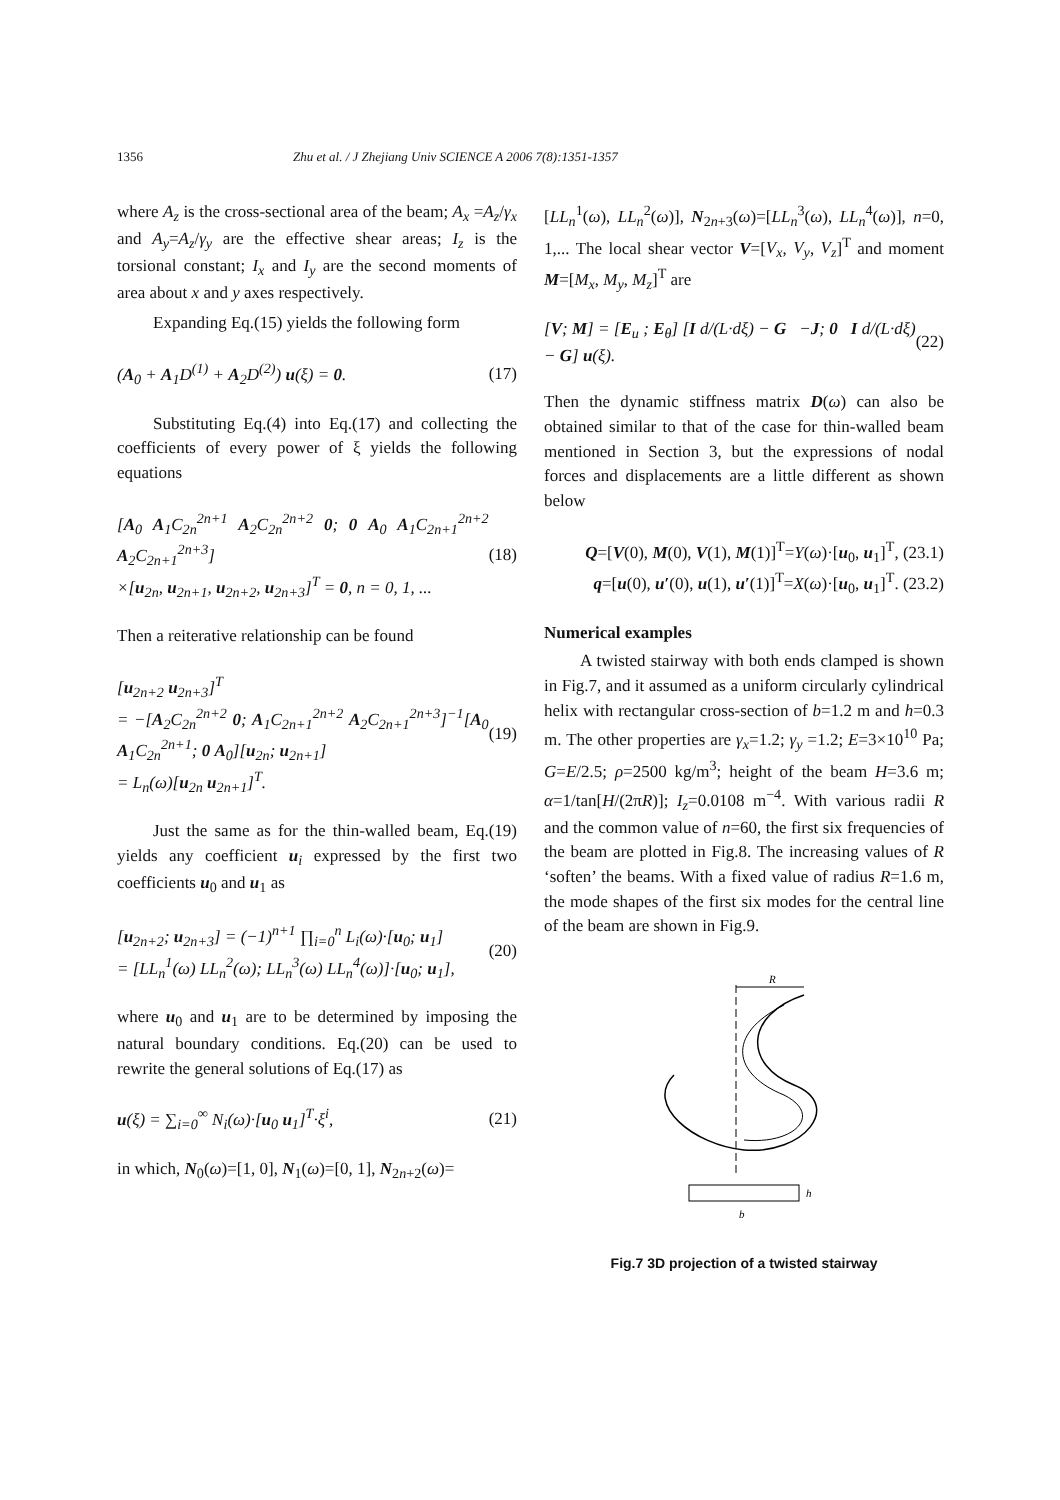1356 Zhu et al. / J Zhejiang Univ SCIENCE A 2006 7(8):1351-1357
where A<sub>z</sub> is the cross-sectional area of the beam; A<sub>x</sub> =A<sub>z</sub>/γ<sub>x</sub> and A<sub>y</sub>=A<sub>z</sub>/γ<sub>y</sub> are the effective shear areas; I<sub>z</sub> is the torsional constant; I<sub>x</sub> and I<sub>y</sub> are the second moments of area about x and y axes respectively.
Expanding Eq.(15) yields the following form
(A<sub>0</sub> + A<sub>1</sub>D<sup>(1)</sup> + A<sub>2</sub>D<sup>(2)</sup>) u(ξ) = 0. (17)
Substituting Eq.(4) into Eq.(17) and collecting the coefficients of every power of ξ yields the following equations
[A<sub>0</sub> A<sub>1</sub>C<sub>2n</sub><sup>2n+1</sup> A<sub>2</sub>C<sub>2n</sub><sup>2n+2</sup> 0; 0 A<sub>0</sub> A<sub>1</sub>C<sub>2n+1</sub><sup>2n+2</sup> A<sub>2</sub>C<sub>2n+1</sub><sup>2n+3</sup>]
×[u<sub>2n</sub>, u<sub>2n+1</sub>, u<sub>2n+2</sub>, u<sub>2n+3</sub>]<sup>T</sup> = 0, n = 0, 1, ... (18)
Then a reiterative relationship can be found
[u<sub>2n+2</sub> u<sub>2n+3</sub>]<sup>T</sup>
= −[A<sub>2</sub>C<sub>2n</sub><sup>2n+2</sup> 0; A<sub>1</sub>C<sub>2n+1</sub><sup>2n+2</sup> A<sub>2</sub>C<sub>2n+1</sub><sup>2n+3</sup>]<sup>−1</sup>[A<sub>0</sub> A<sub>1</sub>C<sub>2n</sub><sup>2n+1</sup>; 0 A<sub>0</sub>][u<sub>2n</sub>; u<sub>2n+1</sub>]
= L<sub>n</sub>(ω)[u<sub>2n</sub> u<sub>2n+1</sub>]<sup>T</sup>. (19)
Just the same as for the thin-walled beam, Eq.(19) yields any coefficient u<sub>i</sub> expressed by the first two coefficients u<sub>0</sub> and u<sub>1</sub> as
[u<sub>2n+2</sub>; u<sub>2n+3</sub>] = (−1)<sup>n+1</sup> ∏<sub>i=0</sub><sup>n</sup> L<sub>i</sub>(ω)·[u<sub>0</sub>; u<sub>1</sub>]
= [LL<sub>n</sub><sup>1</sup>(ω) LL<sub>n</sub><sup>2</sup>(ω); LL<sub>n</sub><sup>3</sup>(ω) LL<sub>n</sub><sup>4</sup>(ω)]·[u<sub>0</sub>; u<sub>1</sub>], (20)
where u<sub>0</sub> and u<sub>1</sub> are to be determined by imposing the natural boundary conditions. Eq.(20) can be used to rewrite the general solutions of Eq.(17) as
u(ξ) = ∑<sub>i=0</sub><sup>∞</sup> N<sub>i</sub>(ω)·[u<sub>0</sub> u<sub>1</sub>]<sup>T</sup>·ξ<sup>i</sup>, (21)
in which, N<sub>0</sub>(ω)=[1, 0], N<sub>1</sub>(ω)=[0, 1], N<sub>2n+2</sub>(ω)=
[LL<sub>n</sub><sup>1</sup>(ω), LL<sub>n</sub><sup>2</sup>(ω)], N<sub>2n+3</sub>(ω)=[LL<sub>n</sub><sup>3</sup>(ω), LL<sub>n</sub><sup>4</sup>(ω)], n=0, 1,... The local shear vector V=[V<sub>x</sub>, V<sub>y</sub>, V<sub>z</sub>]<sup>T</sup> and moment M=[M<sub>x</sub>, M<sub>y</sub>, M<sub>z</sub>]<sup>T</sup> are
[V; M] = [E<sub>u</sub> ; E<sub>θ</sub>] [I d/(L·dξ) − G −J; 0 I d/(L·dξ) − G] u(ξ). (22)
Then the dynamic stiffness matrix D(ω) can also be obtained similar to that of the case for thin-walled beam mentioned in Section 3, but the expressions of nodal forces and displacements are a little different as shown below
Q=[V(0), M(0), V(1), M(1)]<sup>T</sup>=Y(ω)·[u<sub>0</sub>, u<sub>1</sub>]<sup>T</sup>, (23.1)
q=[u(0), u′(0), u(1), u′(1)]<sup>T</sup>=X(ω)·[u<sub>0</sub>, u<sub>1</sub>]<sup>T</sup>. (23.2)
Numerical examples
A twisted stairway with both ends clamped is shown in Fig.7, and it assumed as a uniform circularly cylindrical helix with rectangular cross-section of b=1.2 m and h=0.3 m. The other properties are γ<sub>x</sub>=1.2; γ<sub>y</sub> =1.2; E=3×10<sup>10</sup> Pa; G=E/2.5; ρ=2500 kg/m<sup>3</sup>; height of the beam H=3.6 m; α=1/tan[H/(2πR)]; I<sub>z</sub>=0.0108 m<sup>−4</sup>. With various radii R and the common value of n=60, the first six frequencies of the beam are plotted in Fig.8. The increasing values of R ‘soften’ the beams. With a fixed value of radius R=1.6 m, the mode shapes of the first six modes for the central line of the beam are shown in Fig.9.
R
b
h
Fig.7 3D projection of a twisted stairway